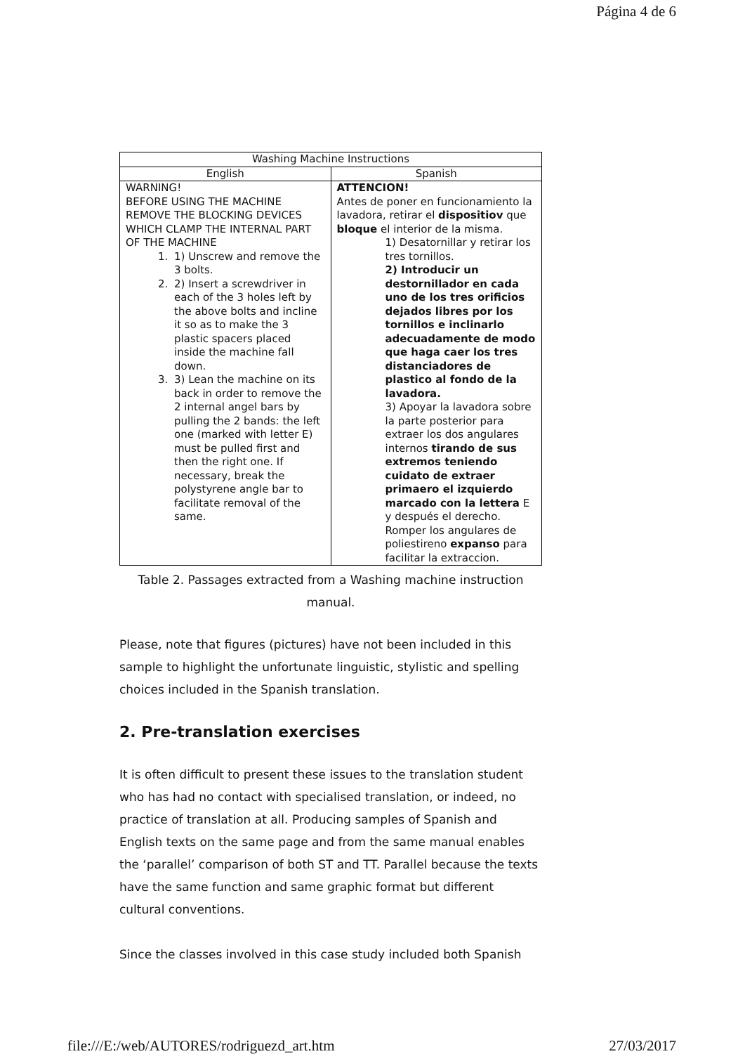Página 4 de 6
| Washing Machine Instructions | |
| --- | --- |
| English | Spanish |
| WARNING! BEFORE USING THE MACHINE REMOVE THE BLOCKING DEVICES WHICH CLAMP THE INTERNAL PART OF THE MACHINE 1. 1) Unscrew and remove the 3 bolts. 2. 2) Insert a screwdriver in each of the 3 holes left by the above bolts and incline it so as to make the 3 plastic spacers placed inside the machine fall down. 3. 3) Lean the machine on its back in order to remove the 2 internal angel bars by pulling the 2 bands: the left one (marked with letter E) must be pulled first and then the right one. If necessary, break the polystyrene angle bar to facilitate removal of the same. | ATTENCION! Antes de poner en funcionamiento la lavadora, retirar el dispositiov que bloque el interior de la misma. 1) Desatornillar y retirar los tres tornillos. 2) Introducir un destornillador en cada uno de los tres orificios dejados libres por los tornillos e inclinarlo adecuadamente de modo que haga caer los tres distanciadores de plastico al fondo de la lavadora. 3) Apoyar la lavadora sobre la parte posterior para extraer los dos angulares internos tirando de sus extremos teniendo cuidato de extraer primaero el izquierdo marcado con la lettera E y después el derecho. Romper los angulares de poliestireno expanso para facilitar la extraccion. |
Table 2. Passages extracted from a Washing machine instruction manual.
Please, note that figures (pictures) have not been included in this sample to highlight the unfortunate linguistic, stylistic and spelling choices included in the Spanish translation.
2. Pre-translation exercises
It is often difficult to present these issues to the translation student who has had no contact with specialised translation, or indeed, no practice of translation at all. Producing samples of Spanish and English texts on the same page and from the same manual enables the ‘parallel’ comparison of both ST and TT. Parallel because the texts have the same function and same graphic format but different cultural conventions.
Since the classes involved in this case study included both Spanish
file:///E:/web/AUTORES/rodriguezd_art.htm 27/03/2017